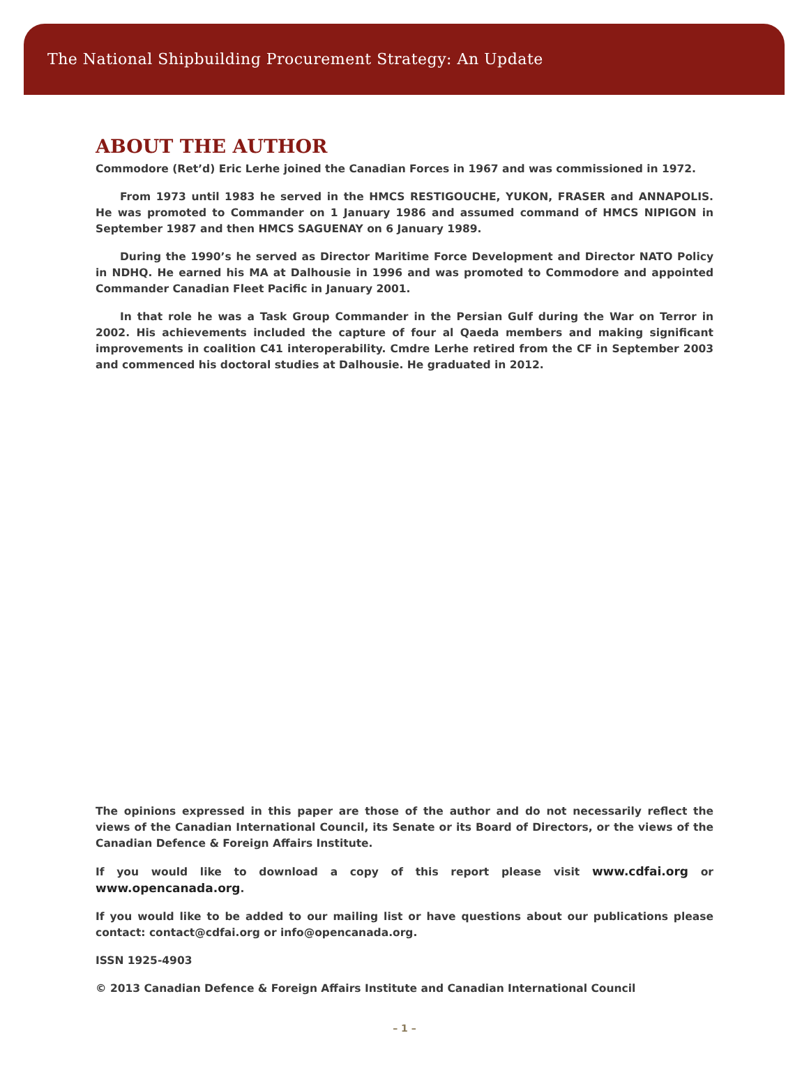The National Shipbuilding Procurement Strategy: An Update
ABOUT THE AUTHOR
Commodore (Ret’d) Eric Lerhe joined the Canadian Forces in 1967 and was commissioned in 1972.
From 1973 until 1983 he served in the HMCS RESTIGOUCHE, YUKON, FRASER and ANNAPOLIS. He was promoted to Commander on 1 January 1986 and assumed command of HMCS NIPIGON in September 1987 and then HMCS SAGUENAY on 6 January 1989.
During the 1990’s he served as Director Maritime Force Development and Director NATO Policy in NDHQ. He earned his MA at Dalhousie in 1996 and was promoted to Commodore and appointed Commander Canadian Fleet Pacific in January 2001.
In that role he was a Task Group Commander in the Persian Gulf during the War on Terror in 2002. His achievements included the capture of four al Qaeda members and making significant improvements in coalition C41 interoperability. Cmdre Lerhe retired from the CF in September 2003 and commenced his doctoral studies at Dalhousie. He graduated in 2012.
The opinions expressed in this paper are those of the author and do not necessarily reflect the views of the Canadian International Council, its Senate or its Board of Directors, or the views of the Canadian Defence & Foreign Affairs Institute.
If you would like to download a copy of this report please visit www.cdfai.org or www.opencanada.org.
If you would like to be added to our mailing list or have questions about our publications please contact: contact@cdfai.org or info@opencanada.org.
ISSN 1925-4903
© 2013 Canadian Defence & Foreign Affairs Institute and Canadian International Council
– 1 –